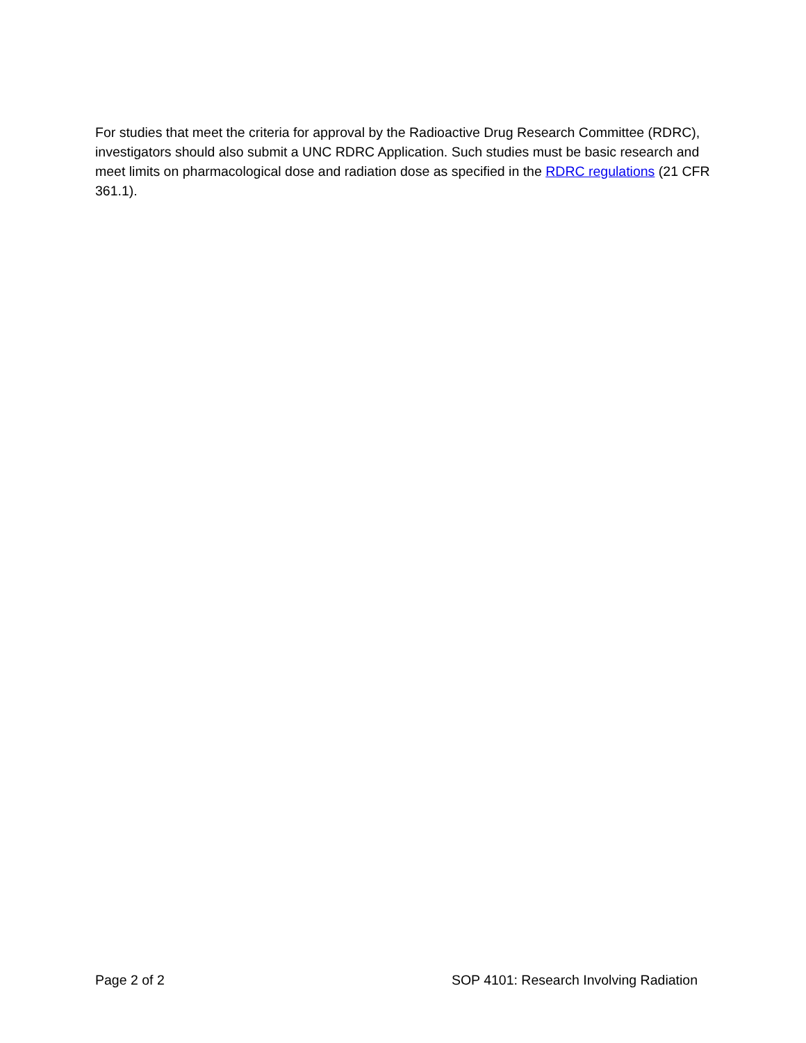For studies that meet the criteria for approval by the Radioactive Drug Research Committee (RDRC), investigators should also submit a UNC RDRC Application. Such studies must be basic research and meet limits on pharmacological dose and radiation dose as specified in the RDRC regulations (21 CFR 361.1).
Page 2 of 2 SOP 4101: Research Involving Radiation